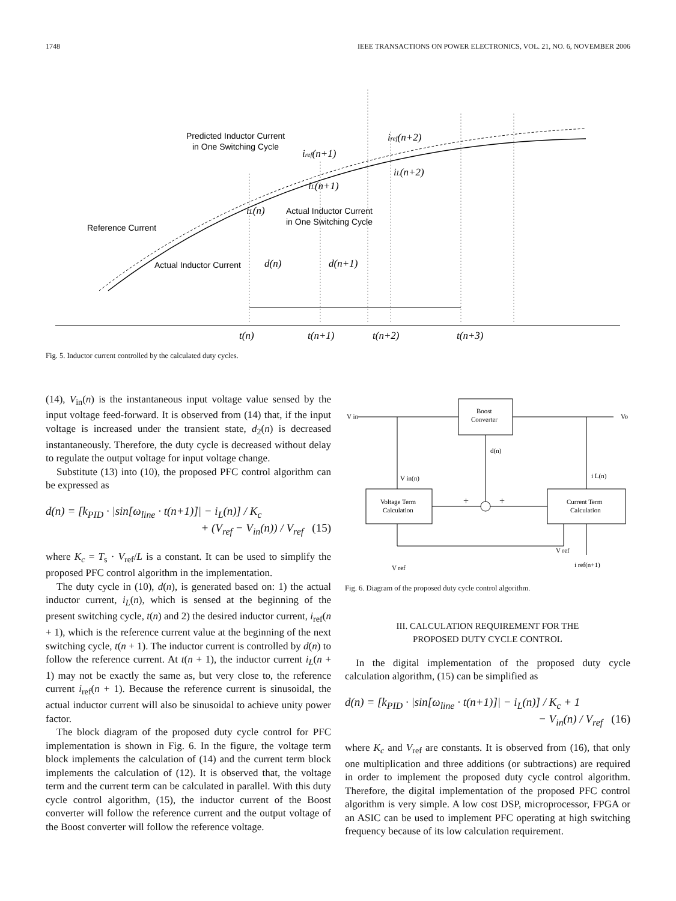1748 IEEE TRANSACTIONS ON POWER ELECTRONICS, VOL. 21, NO. 6, NOVEMBER 2006
Predicted Inductor Current
in One Switching Cycle
Reference Current
Actual Inductor Current
Actual Inductor Current
in One Switching Cycle
iref(n+2)
iref(n+1)
iL(n+2)
iL(n+1)
iL(n)
d(n)
d(n+1)
t(n)
t(n+1)
t(n+2)
t(n+3)
Fig. 5. Inductor current controlled by the calculated duty cycles.
(14), V<sub>in</sub>(n) is the instantaneous input voltage value sensed by the input voltage feed-forward. It is observed from (14) that, if the input voltage is increased under the transient state, d<sub>2</sub>(n) is decreased instantaneously. Therefore, the duty cycle is decreased without delay to regulate the output voltage for input voltage change.
Substitute (13) into (10), the proposed PFC control algorithm can be expressed as
d(n) = [k<sub>PID</sub> · |sin[ω<sub>line</sub> · t(n+1)]| − i<sub>L</sub>(n)] / K<sub>c</sub>
+ (V<sub>ref</sub> − V<sub>in</sub>(n)) / V<sub>ref</sub> (15)
where K<sub>c</sub> = T<sub>s</sub> · V<sub>ref</sub>/L is a constant. It can be used to simplify the proposed PFC control algorithm in the implementation.
The duty cycle in (10), d(n), is generated based on: 1) the actual inductor current, i<sub>L</sub>(n), which is sensed at the beginning of the present switching cycle, t(n) and 2) the desired inductor current, i<sub>ref</sub>(n + 1), which is the reference current value at the beginning of the next switching cycle, t(n + 1). The inductor current is controlled by d(n) to follow the reference current. At t(n + 1), the inductor current i<sub>L</sub>(n + 1) may not be exactly the same as, but very close to, the reference current i<sub>ref</sub>(n + 1). Because the reference current is sinusoidal, the actual inductor current will also be sinusoidal to achieve unity power factor.
The block diagram of the proposed duty cycle control for PFC implementation is shown in Fig. 6. In the figure, the voltage term block implements the calculation of (14) and the current term block implements the calculation of (12). It is observed that, the voltage term and the current term can be calculated in parallel. With this duty cycle control algorithm, (15), the inductor current of the Boost converter will follow the reference current and the output voltage of the Boost converter will follow the reference voltage.
V in
Vo
Boost
Converter
d(n)
V in(n)
i L(n)
Voltage Term
Calculation
Current Term
Calculation
+
+
V ref
V ref
i ref(n+1)
Fig. 6. Diagram of the proposed duty cycle control algorithm.
III. CALCULATION REQUIREMENT FOR THE
PROPOSED DUTY CYCLE CONTROL
In the digital implementation of the proposed duty cycle calculation algorithm, (15) can be simplified as
d(n) = [k<sub>PID</sub> · |sin[ω<sub>line</sub> · t(n+1)]| − i<sub>L</sub>(n)] / K<sub>c</sub> + 1
− V<sub>in</sub>(n) / V<sub>ref</sub> (16)
where K<sub>c</sub> and V<sub>ref</sub> are constants. It is observed from (16), that only one multiplication and three additions (or subtractions) are required in order to implement the proposed duty cycle control algorithm. Therefore, the digital implementation of the proposed PFC control algorithm is very simple. A low cost DSP, microprocessor, FPGA or an ASIC can be used to implement PFC operating at high switching frequency because of its low calculation requirement.